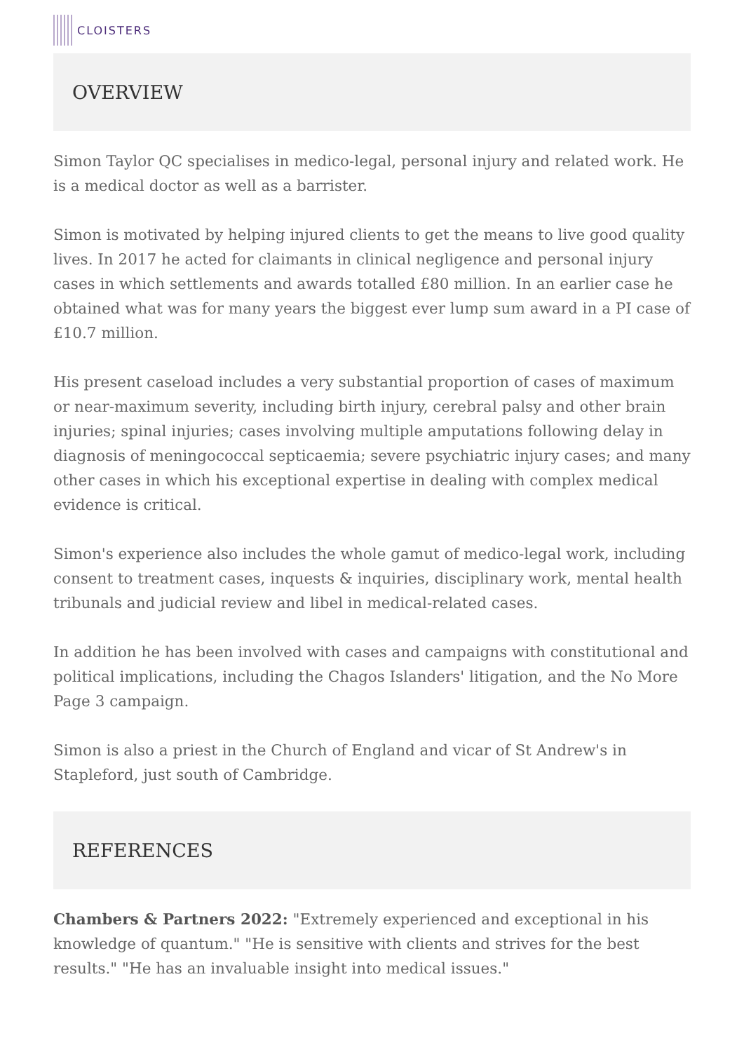CLOISTERS
OVERVIEW
Simon Taylor QC specialises in medico-legal, personal injury and related work. He is a medical doctor as well as a barrister.
Simon is motivated by helping injured clients to get the means to live good quality lives. In 2017 he acted for claimants in clinical negligence and personal injury cases in which settlements and awards totalled £80 million. In an earlier case he obtained what was for many years the biggest ever lump sum award in a PI case of £10.7 million.
His present caseload includes a very substantial proportion of cases of maximum or near-maximum severity, including birth injury, cerebral palsy and other brain injuries; spinal injuries; cases involving multiple amputations following delay in diagnosis of meningococcal septicaemia; severe psychiatric injury cases; and many other cases in which his exceptional expertise in dealing with complex medical evidence is critical.
Simon's experience also includes the whole gamut of medico-legal work, including consent to treatment cases, inquests & inquiries, disciplinary work, mental health tribunals and judicial review and libel in medical-related cases.
In addition he has been involved with cases and campaigns with constitutional and political implications, including the Chagos Islanders' litigation, and the No More Page 3 campaign.
Simon is also a priest in the Church of England and vicar of St Andrew's in Stapleford, just south of Cambridge.
REFERENCES
Chambers & Partners 2022: "Extremely experienced and exceptional in his knowledge of quantum." "He is sensitive with clients and strives for the best results." "He has an invaluable insight into medical issues."